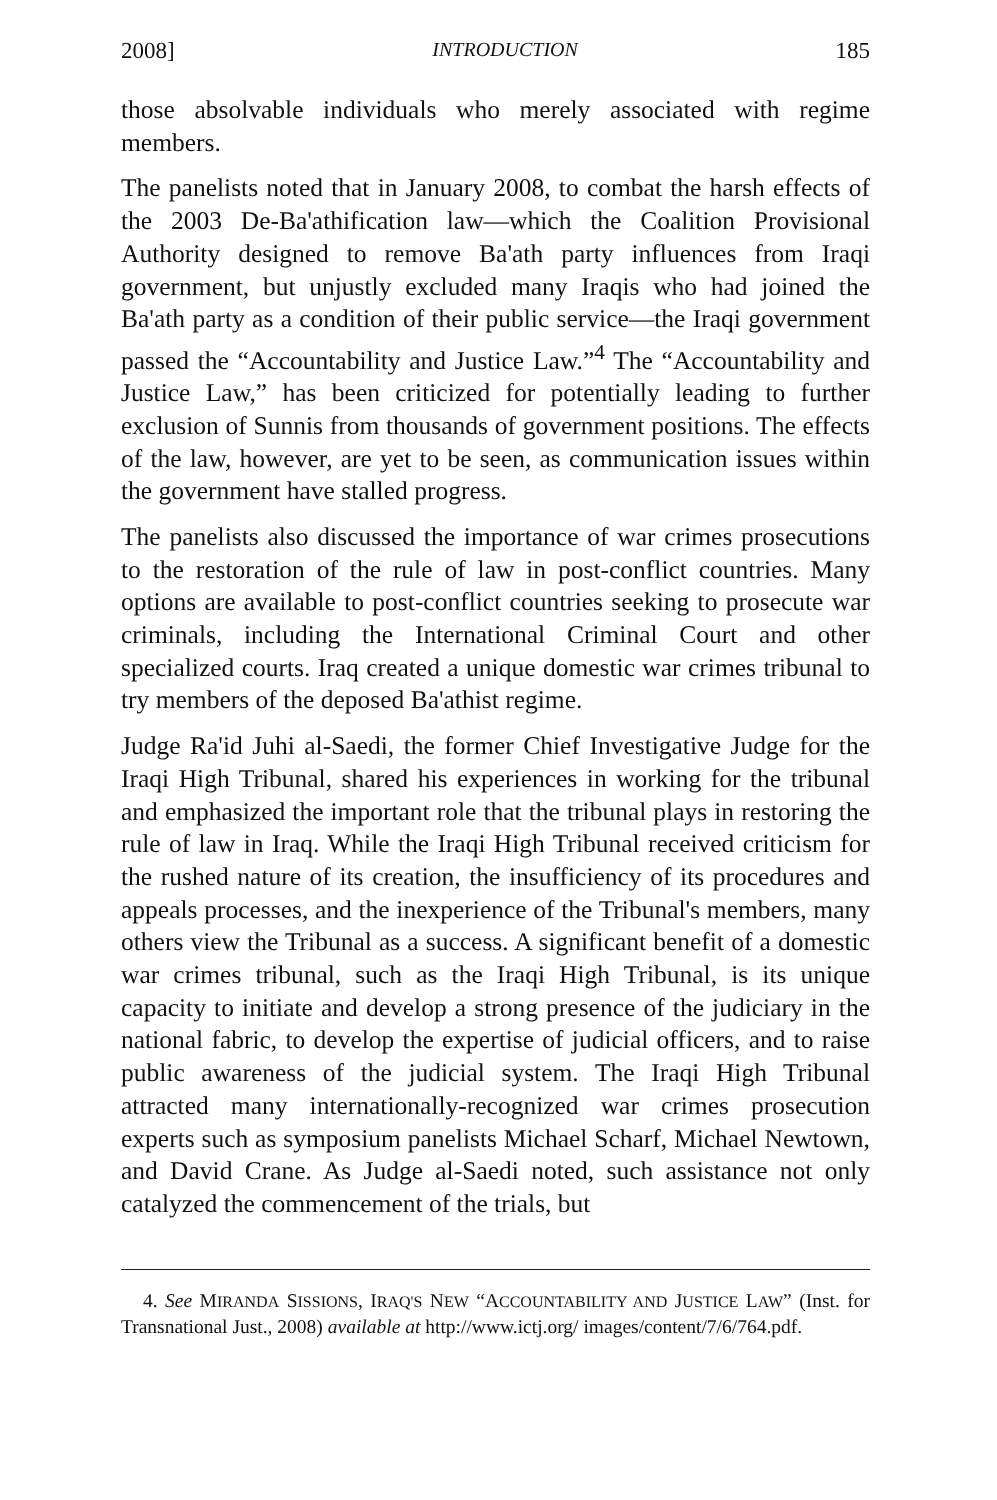2008] INTRODUCTION 185
those absolvable individuals who merely associated with regime members.
The panelists noted that in January 2008, to combat the harsh effects of the 2003 De-Ba'athification law—which the Coalition Provisional Authority designed to remove Ba'ath party influences from Iraqi government, but unjustly excluded many Iraqis who had joined the Ba'ath party as a condition of their public service—the Iraqi government passed the “Accountability and Justice Law.”<sup>4</sup> The “Accountability and Justice Law,” has been criticized for potentially leading to further exclusion of Sunnis from thousands of government positions. The effects of the law, however, are yet to be seen, as communication issues within the government have stalled progress.
The panelists also discussed the importance of war crimes prosecutions to the restoration of the rule of law in post-conflict countries. Many options are available to post-conflict countries seeking to prosecute war criminals, including the International Criminal Court and other specialized courts. Iraq created a unique domestic war crimes tribunal to try members of the deposed Ba'athist regime.
Judge Ra'id Juhi al-Saedi, the former Chief Investigative Judge for the Iraqi High Tribunal, shared his experiences in working for the tribunal and emphasized the important role that the tribunal plays in restoring the rule of law in Iraq. While the Iraqi High Tribunal received criticism for the rushed nature of its creation, the insufficiency of its procedures and appeals processes, and the inexperience of the Tribunal's members, many others view the Tribunal as a success. A significant benefit of a domestic war crimes tribunal, such as the Iraqi High Tribunal, is its unique capacity to initiate and develop a strong presence of the judiciary in the national fabric, to develop the expertise of judicial officers, and to raise public awareness of the judicial system. The Iraqi High Tribunal attracted many internationally-recognized war crimes prosecution experts such as symposium panelists Michael Scharf, Michael Newtown, and David Crane. As Judge al-Saedi noted, such assistance not only catalyzed the commencement of the trials, but
4. See MIRANDA SISSIONS, IRAQ'S NEW “ACCOUNTABILITY AND JUSTICE LAW” (Inst. for Transnational Just., 2008) available at http://www.ictj.org/ images/content/7/6/764.pdf.